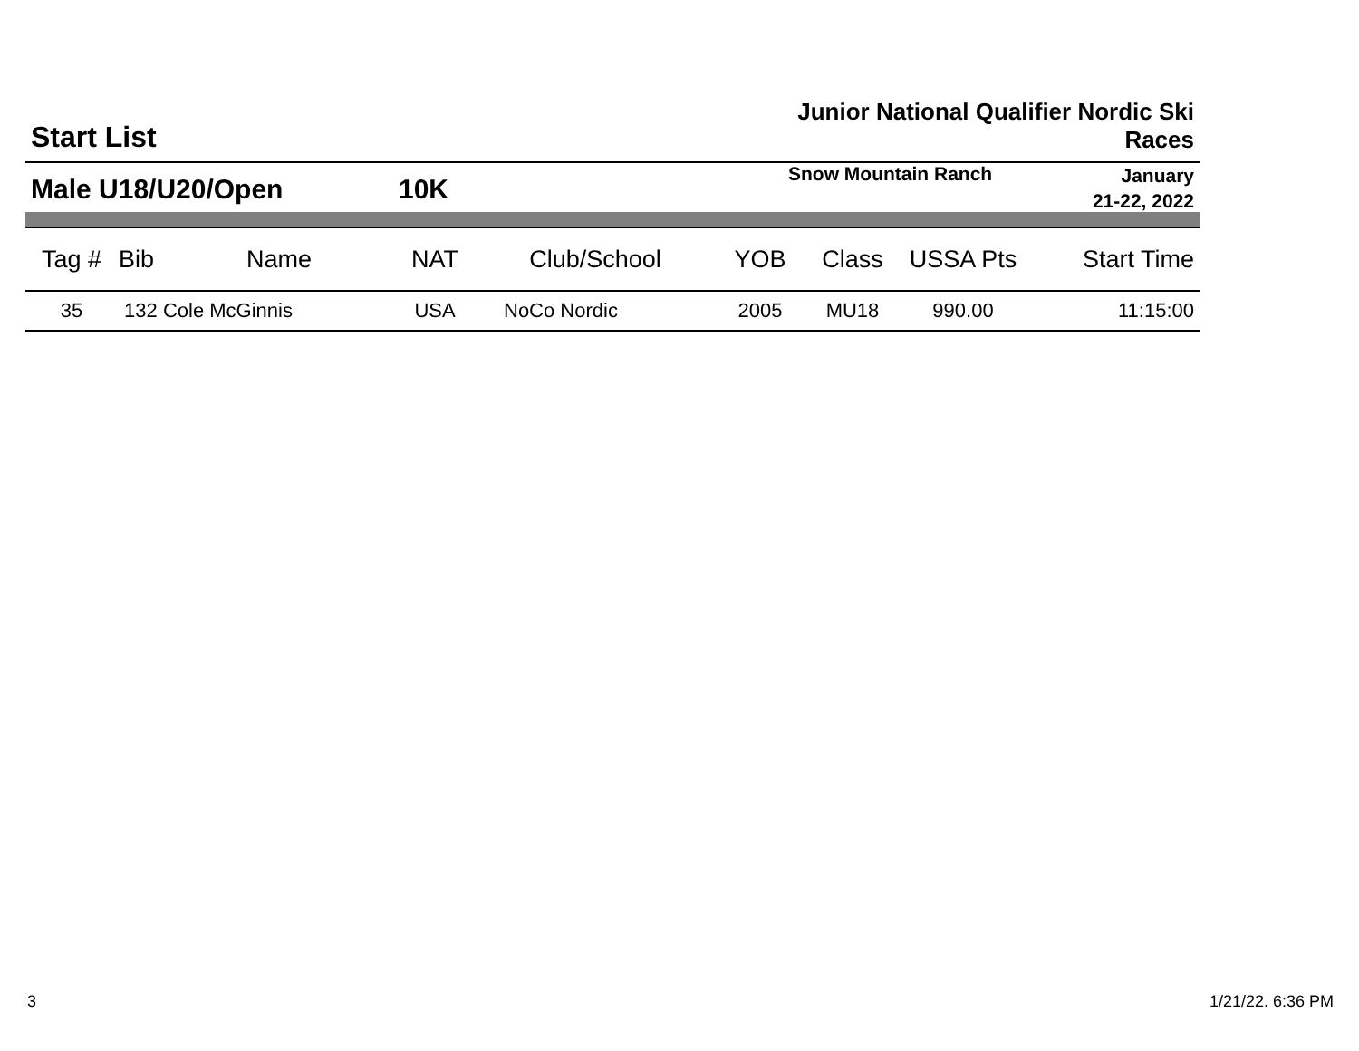Start List
Junior National Qualifier Nordic Ski
Races
Male U18/U20/Open 10K
Snow Mountain Ranch
January
21-22, 2022
| Tag # | Bib | Name | NAT | Club/School | YOB | Class | USSA Pts | Start Time |
| --- | --- | --- | --- | --- | --- | --- | --- | --- |
| 35 | 132 Cole McGinnis | | USA | NoCo Nordic | 2005 | MU18 | 990.00 | 11:15:00 |
3 1/21/22. 6:36 PM